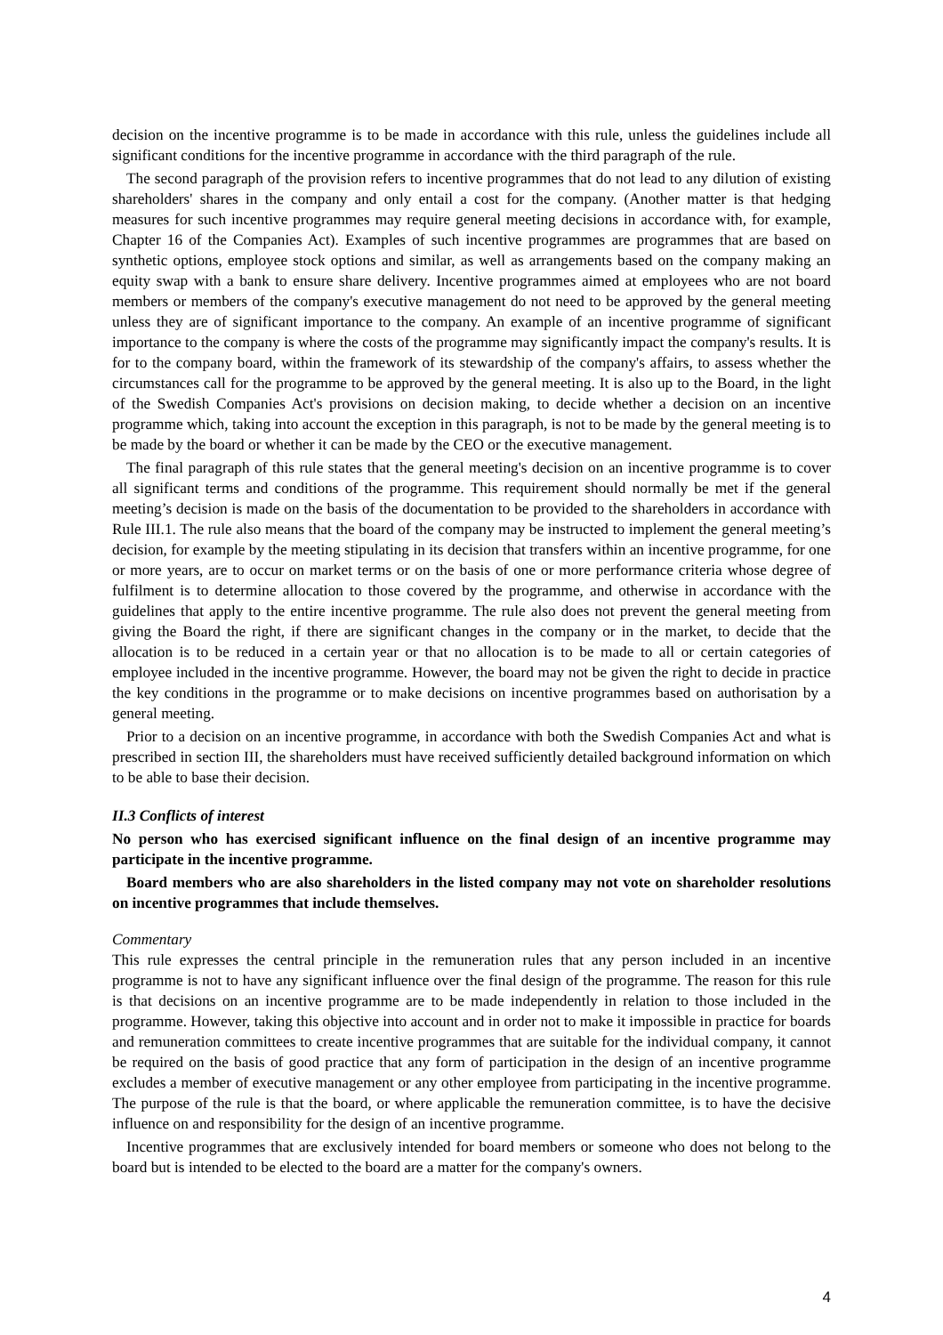decision on the incentive programme is to be made in accordance with this rule, unless the guidelines include all significant conditions for the incentive programme in accordance with the third paragraph of the rule.
The second paragraph of the provision refers to incentive programmes that do not lead to any dilution of existing shareholders' shares in the company and only entail a cost for the company. (Another matter is that hedging measures for such incentive programmes may require general meeting decisions in accordance with, for example, Chapter 16 of the Companies Act). Examples of such incentive programmes are programmes that are based on synthetic options, employee stock options and similar, as well as arrangements based on the company making an equity swap with a bank to ensure share delivery. Incentive programmes aimed at employees who are not board members or members of the company's executive management do not need to be approved by the general meeting unless they are of significant importance to the company. An example of an incentive programme of significant importance to the company is where the costs of the programme may significantly impact the company's results. It is for to the company board, within the framework of its stewardship of the company's affairs, to assess whether the circumstances call for the programme to be approved by the general meeting. It is also up to the Board, in the light of the Swedish Companies Act's provisions on decision making, to decide whether a decision on an incentive programme which, taking into account the exception in this paragraph, is not to be made by the general meeting is to be made by the board or whether it can be made by the CEO or the executive management.
The final paragraph of this rule states that the general meeting's decision on an incentive programme is to cover all significant terms and conditions of the programme. This requirement should normally be met if the general meeting’s decision is made on the basis of the documentation to be provided to the shareholders in accordance with Rule III.1. The rule also means that the board of the company may be instructed to implement the general meeting’s decision, for example by the meeting stipulating in its decision that transfers within an incentive programme, for one or more years, are to occur on market terms or on the basis of one or more performance criteria whose degree of fulfilment is to determine allocation to those covered by the programme, and otherwise in accordance with the guidelines that apply to the entire incentive programme. The rule also does not prevent the general meeting from giving the Board the right, if there are significant changes in the company or in the market, to decide that the allocation is to be reduced in a certain year or that no allocation is to be made to all or certain categories of employee included in the incentive programme. However, the board may not be given the right to decide in practice the key conditions in the programme or to make decisions on incentive programmes based on authorisation by a general meeting.
Prior to a decision on an incentive programme, in accordance with both the Swedish Companies Act and what is prescribed in section III, the shareholders must have received sufficiently detailed background information on which to be able to base their decision.
II.3 Conflicts of interest
No person who has exercised significant influence on the final design of an incentive programme may participate in the incentive programme.
Board members who are also shareholders in the listed company may not vote on shareholder resolutions on incentive programmes that include themselves.
Commentary
This rule expresses the central principle in the remuneration rules that any person included in an incentive programme is not to have any significant influence over the final design of the programme. The reason for this rule is that decisions on an incentive programme are to be made independently in relation to those included in the programme. However, taking this objective into account and in order not to make it impossible in practice for boards and remuneration committees to create incentive programmes that are suitable for the individual company, it cannot be required on the basis of good practice that any form of participation in the design of an incentive programme excludes a member of executive management or any other employee from participating in the incentive programme. The purpose of the rule is that the board, or where applicable the remuneration committee, is to have the decisive influence on and responsibility for the design of an incentive programme.
Incentive programmes that are exclusively intended for board members or someone who does not belong to the board but is intended to be elected to the board are a matter for the company's owners.
4